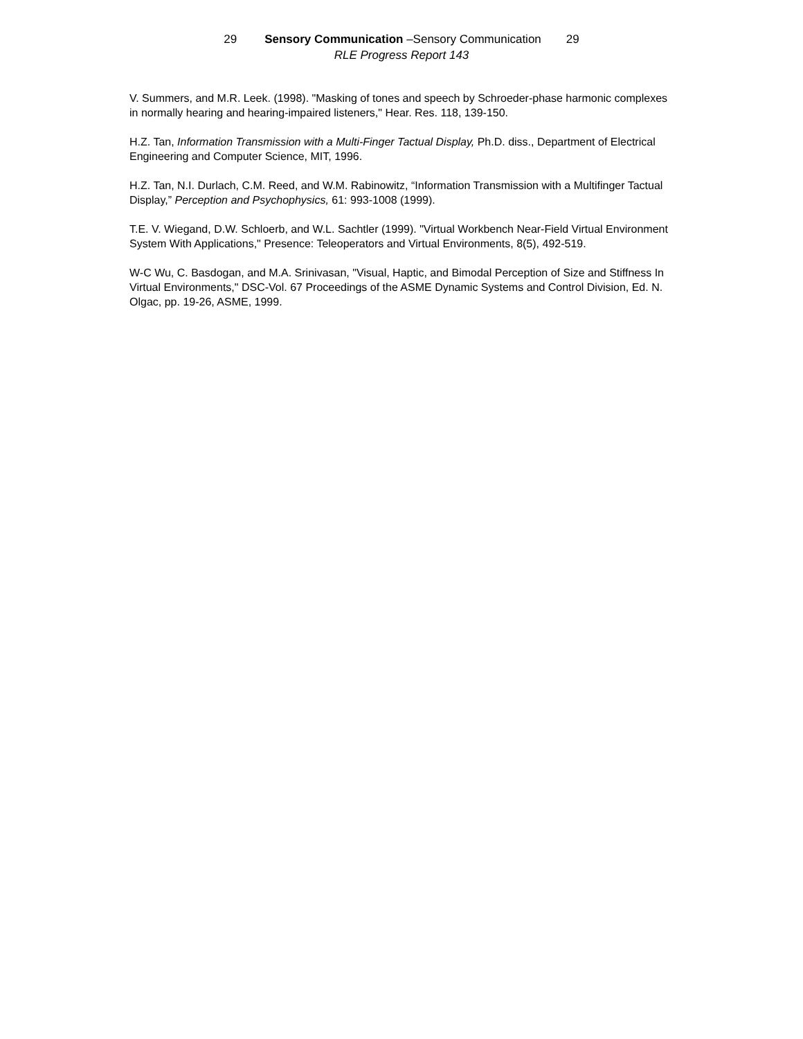29 Sensory Communication –Sensory Communication 29
RLE Progress Report 143
V. Summers, and M.R. Leek. (1998). "Masking of tones and speech by Schroeder-phase harmonic complexes in normally hearing and hearing-impaired listeners," Hear. Res. 118, 139-150.
H.Z. Tan, Information Transmission with a Multi-Finger Tactual Display, Ph.D. diss., Department of Electrical Engineering and Computer Science, MIT, 1996.
H.Z. Tan, N.I. Durlach, C.M. Reed, and W.M. Rabinowitz, “Information Transmission with a Multifinger Tactual Display,” Perception and Psychophysics, 61: 993-1008 (1999).
T.E. V. Wiegand, D.W. Schloerb, and W.L. Sachtler (1999). "Virtual Workbench Near-Field Virtual Environment System With Applications," Presence: Teleoperators and Virtual Environments, 8(5), 492-519.
W-C Wu, C. Basdogan, and M.A. Srinivasan, "Visual, Haptic, and Bimodal Perception of Size and Stiffness In Virtual Environments," DSC-Vol. 67 Proceedings of the ASME Dynamic Systems and Control Division, Ed. N. Olgac, pp. 19-26, ASME, 1999.